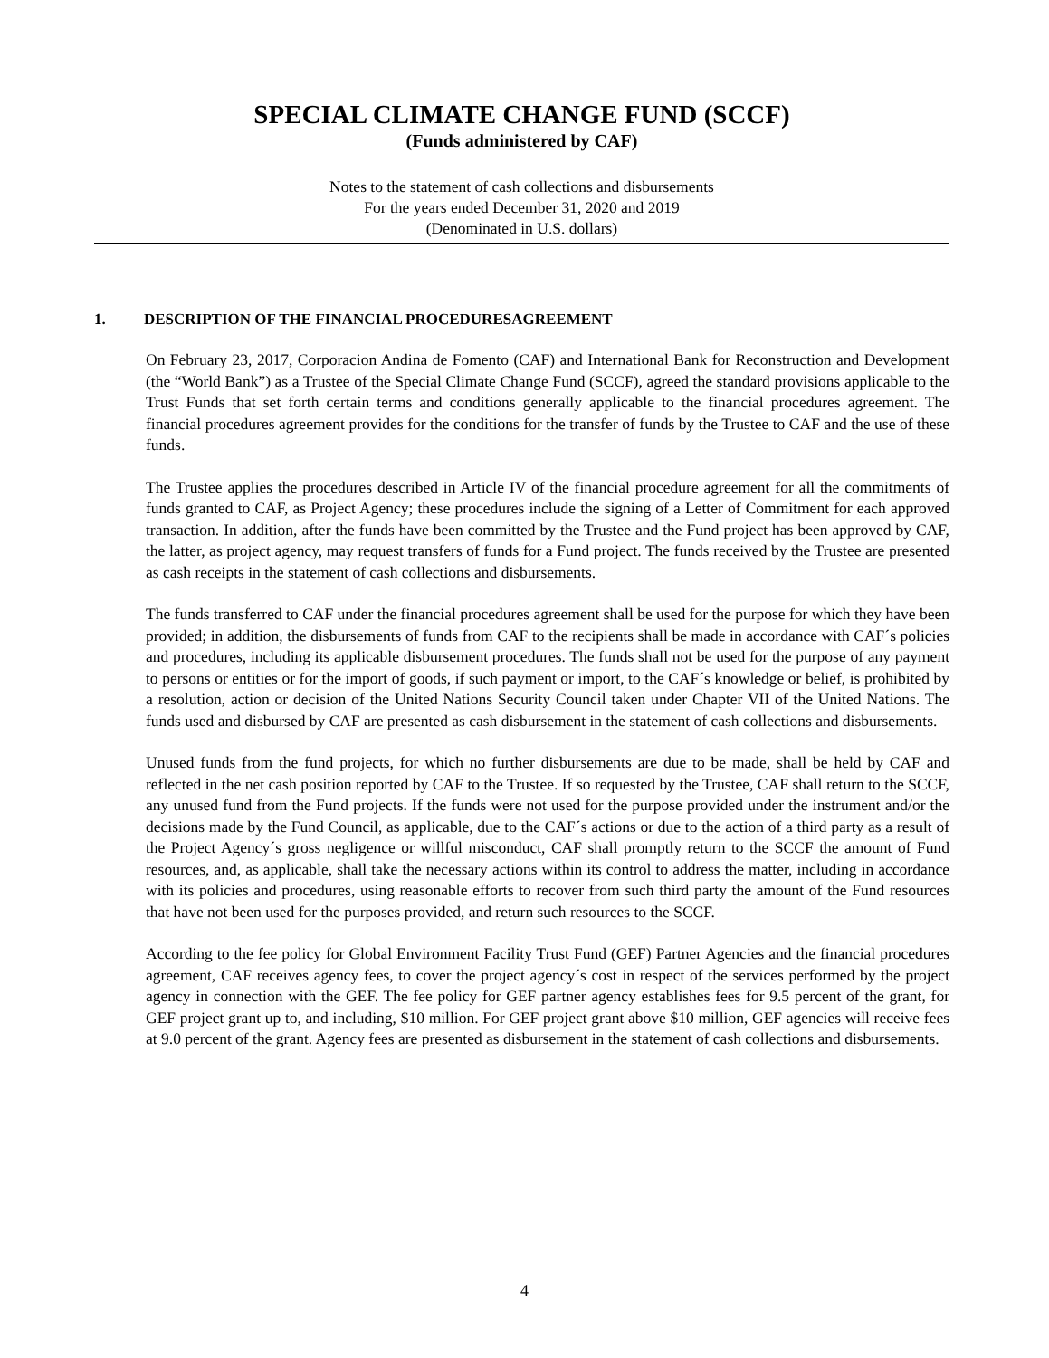SPECIAL CLIMATE CHANGE FUND (SCCF)
(Funds administered by CAF)
Notes to the statement of cash collections and disbursements
For the years ended December 31, 2020 and 2019
(Denominated in U.S. dollars)
1. DESCRIPTION OF THE FINANCIAL PROCEDURESAGREEMENT
On February 23, 2017, Corporacion Andina de Fomento (CAF) and International Bank for Reconstruction and Development (the “World Bank”) as a Trustee of the Special Climate Change Fund (SCCF), agreed the standard provisions applicable to the Trust Funds that set forth certain terms and conditions generally applicable to the financial procedures agreement. The financial procedures agreement provides for the conditions for the transfer of funds by the Trustee to CAF and the use of these funds.
The Trustee applies the procedures described in Article IV of the financial procedure agreement for all the commitments of funds granted to CAF, as Project Agency; these procedures include the signing of a Letter of Commitment for each approved transaction. In addition, after the funds have been committed by the Trustee and the Fund project has been approved by CAF, the latter, as project agency, may request transfers of funds for a Fund project. The funds received by the Trustee are presented as cash receipts in the statement of cash collections and disbursements.
The funds transferred to CAF under the financial procedures agreement shall be used for the purpose for which they have been provided; in addition, the disbursements of funds from CAF to the recipients shall be made in accordance with CAF´s policies and procedures, including its applicable disbursement procedures. The funds shall not be used for the purpose of any payment to persons or entities or for the import of goods, if such payment or import, to the CAF´s knowledge or belief, is prohibited by a resolution, action or decision of the United Nations Security Council taken under Chapter VII of the United Nations. The funds used and disbursed by CAF are presented as cash disbursement in the statement of cash collections and disbursements.
Unused funds from the fund projects, for which no further disbursements are due to be made, shall be held by CAF and reflected in the net cash position reported by CAF to the Trustee. If so requested by the Trustee, CAF shall return to the SCCF, any unused fund from the Fund projects. If the funds were not used for the purpose provided under the instrument and/or the decisions made by the Fund Council, as applicable, due to the CAF´s actions or due to the action of a third party as a result of the Project Agency´s gross negligence or willful misconduct, CAF shall promptly return to the SCCF the amount of Fund resources, and, as applicable, shall take the necessary actions within its control to address the matter, including in accordance with its policies and procedures, using reasonable efforts to recover from such third party the amount of the Fund resources that have not been used for the purposes provided, and return such resources to the SCCF.
According to the fee policy for Global Environment Facility Trust Fund (GEF) Partner Agencies and the financial procedures agreement, CAF receives agency fees, to cover the project agency´s cost in respect of the services performed by the project agency in connection with the GEF. The fee policy for GEF partner agency establishes fees for 9.5 percent of the grant, for GEF project grant up to, and including, $10 million. For GEF project grant above $10 million, GEF agencies will receive fees at 9.0 percent of the grant. Agency fees are presented as disbursement in the statement of cash collections and disbursements.
4